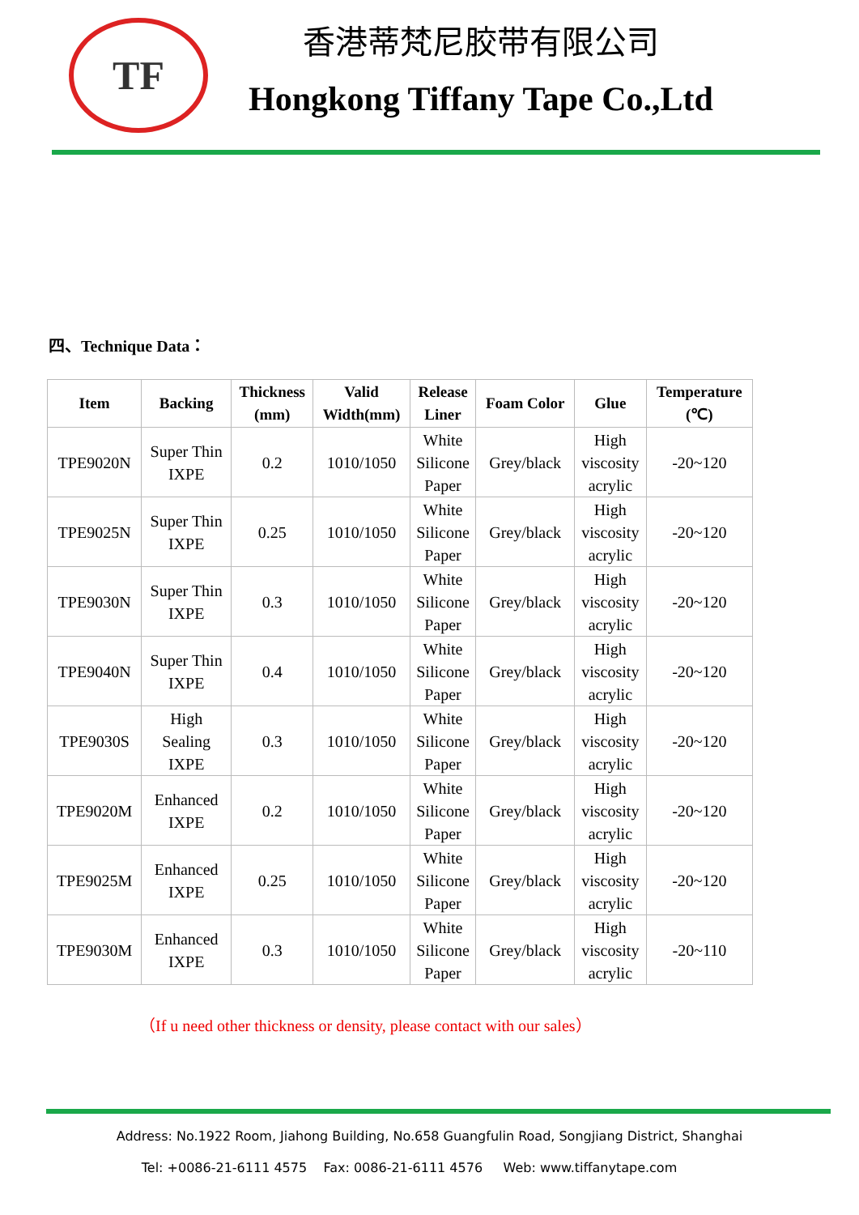TF
香港蒂梵尼胶带有限公司
Hongkong Tiffany Tape Co.,Ltd
四、Technique Data：
| Item | Backing | Thickness (mm) | Valid Width(mm) | Release Liner | Foam Color | Glue | Temperature (℃) |
| --- | --- | --- | --- | --- | --- | --- | --- |
| TPE9020N | Super Thin IXPE | 0.2 | 1010/1050 | White Silicone Paper | Grey/black | High viscosity acrylic | -20~120 |
| TPE9025N | Super Thin IXPE | 0.25 | 1010/1050 | White Silicone Paper | Grey/black | High viscosity acrylic | -20~120 |
| TPE9030N | Super Thin IXPE | 0.3 | 1010/1050 | White Silicone Paper | Grey/black | High viscosity acrylic | -20~120 |
| TPE9040N | Super Thin IXPE | 0.4 | 1010/1050 | White Silicone Paper | Grey/black | High viscosity acrylic | -20~120 |
| TPE9030S | High Sealing IXPE | 0.3 | 1010/1050 | White Silicone Paper | Grey/black | High viscosity acrylic | -20~120 |
| TPE9020M | Enhanced IXPE | 0.2 | 1010/1050 | White Silicone Paper | Grey/black | High viscosity acrylic | -20~120 |
| TPE9025M | Enhanced IXPE | 0.25 | 1010/1050 | White Silicone Paper | Grey/black | High viscosity acrylic | -20~120 |
| TPE9030M | Enhanced IXPE | 0.3 | 1010/1050 | White Silicone Paper | Grey/black | High viscosity acrylic | -20~110 |
（If u need other thickness or density, please contact with our sales）
Address: No.1922 Room, Jiahong Building, No.658 Guangfulin Road, Songjiang District, Shanghai
Tel: +0086-21-6111 4575 Fax: 0086-21-6111 4576 Web: www.tiffanytape.com